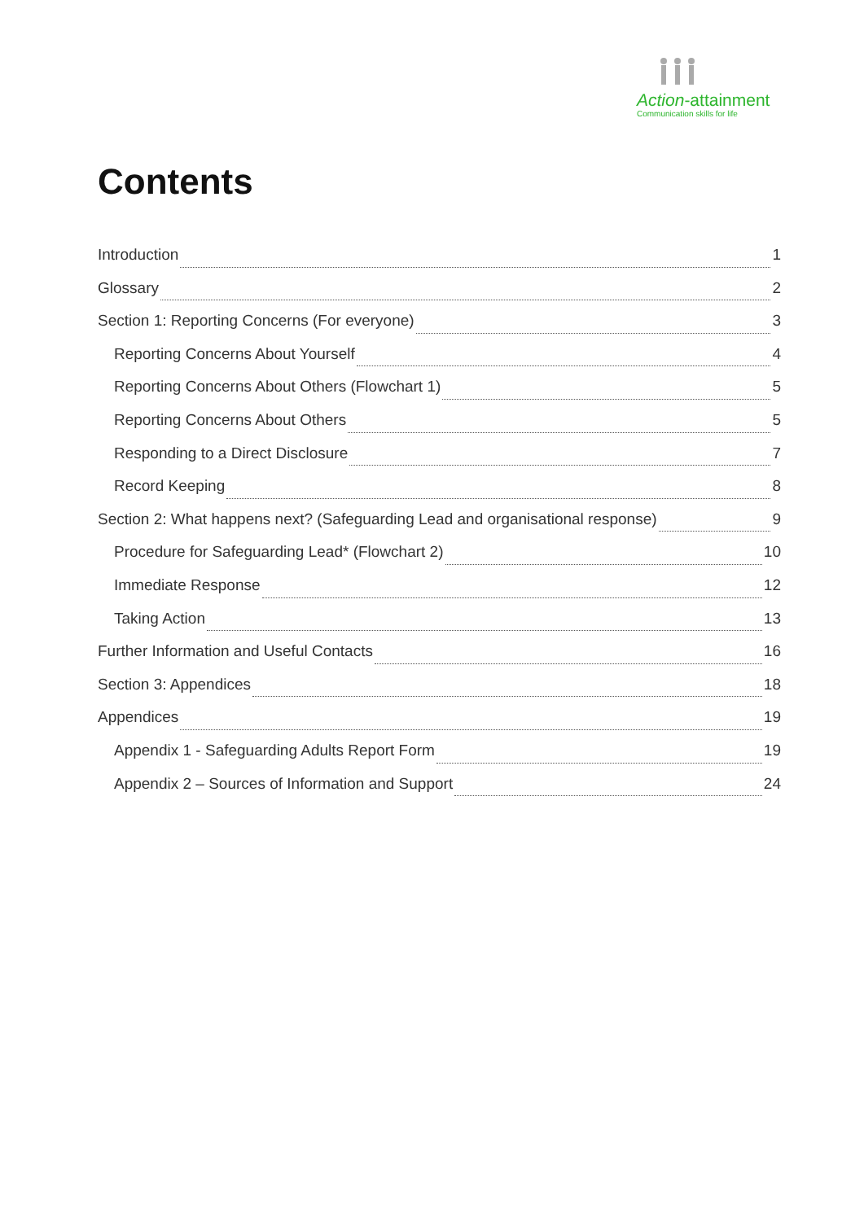Action-attainment
Communication skills for life
Contents
Introduction 1
Glossary 2
Section 1: Reporting Concerns (For everyone) 3
Reporting Concerns About Yourself 4
Reporting Concerns About Others (Flowchart 1) 5
Reporting Concerns About Others 5
Responding to a Direct Disclosure 7
Record Keeping 8
Section 2: What happens next? (Safeguarding Lead and organisational response) 9
Procedure for Safeguarding Lead* (Flowchart 2) 10
Immediate Response 12
Taking Action 13
Further Information and Useful Contacts 16
Section 3: Appendices 18
Appendices 19
Appendix 1 - Safeguarding Adults Report Form 19
Appendix 2 – Sources of Information and Support 24